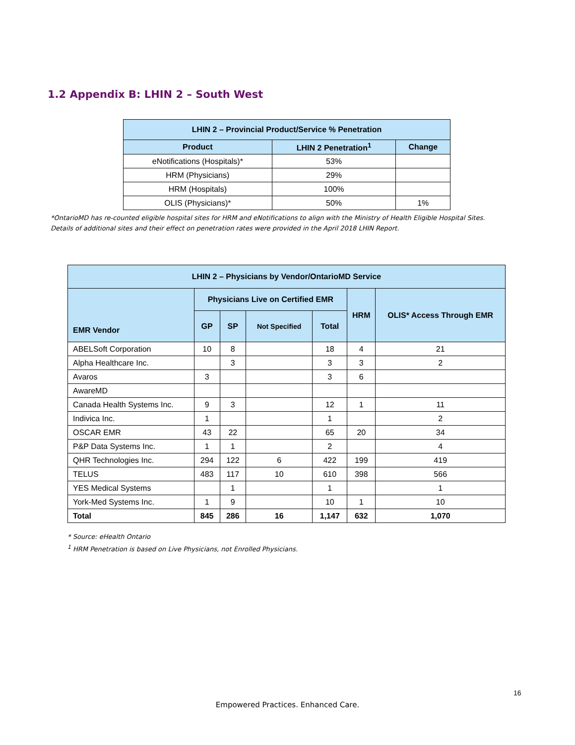1.2 Appendix B: LHIN 2 – South West
| LHIN 2 – Provincial Product/Service % Penetration | | |
| --- | --- | --- |
| Product | LHIN 2 Penetration<sup>1</sup> | Change |
| eNotifications (Hospitals)* | 53% | |
| HRM (Physicians) | 29% | |
| HRM (Hospitals) | 100% | |
| OLIS (Physicians)* | 50% | 1% |
*OntarioMD has re-counted eligible hospital sites for HRM and eNotifications to align with the Ministry of Health Eligible Hospital Sites.
Details of additional sites and their effect on penetration rates were provided in the April 2018 LHIN Report.
| LHIN 2 – Physicians by Vendor/OntarioMD Service | | | | | | |
| --- | --- | --- | --- | --- | --- | --- |
| EMR Vendor | Physicians Live on Certified EMR | | | | HRM | OLIS* Access Through EMR |
| | GP | SP | Not Specified | Total | | |
| ABELSoft Corporation | 10 | 8 | | 18 | 4 | 21 |
| Alpha Healthcare Inc. | | 3 | | 3 | 3 | 2 |
| Avaros | 3 | | | 3 | 6 | |
| AwareMD | | | | | | |
| Canada Health Systems Inc. | 9 | 3 | | 12 | 1 | 11 |
| Indivica Inc. | 1 | | | 1 | | 2 |
| OSCAR EMR | 43 | 22 | | 65 | 20 | 34 |
| P&P Data Systems Inc. | 1 | 1 | | 2 | | 4 |
| QHR Technologies Inc. | 294 | 122 | 6 | 422 | 199 | 419 |
| TELUS | 483 | 117 | 10 | 610 | 398 | 566 |
| YES Medical Systems | | 1 | | 1 | | 1 |
| York-Med Systems Inc. | 1 | 9 | | 10 | 1 | 10 |
| Total | 845 | 286 | 16 | 1,147 | 632 | 1,070 |
* Source: eHealth Ontario
<sup>1</sup> HRM Penetration is based on Live Physicians, not Enrolled Physicians.
16
Empowered Practices. Enhanced Care.